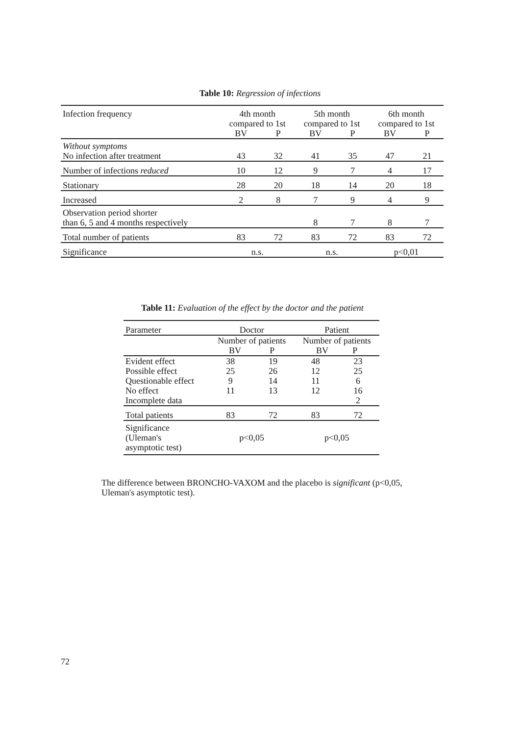Table 10: Regression of infections
| Infection frequency | 4th month compared to 1st | | 5th month compared to 1st | | 6th month compared to 1st | |
| --- | --- | --- | --- | --- | --- | --- |
| | BV | P | BV | P | BV | P |
| Without symptoms No infection after treatment | 43 | 32 | 41 | 35 | 47 | 21 |
| Number of infections reduced | 10 | 12 | 9 | 7 | 4 | 17 |
| Stationary | 28 | 20 | 18 | 14 | 20 | 18 |
| Increased | 2 | 8 | 7 | 9 | 4 | 9 |
| Observation period shorter than 6, 5 and 4 months respectively | | | 8 | 7 | 8 | 7 |
| Total number of patients | 83 | 72 | 83 | 72 | 83 | 72 |
| Significance | n.s. | | n.s. | | p<0,01 | |
Table 11: Evaluation of the effect by the doctor and the patient
| Parameter | Doctor | | Patient | |
| --- | --- | --- | --- | --- |
| | Number of patients BV P | | Number of patients BV P | |
| Evident effect | 38 | 19 | 48 | 23 |
| Possible effect | 25 | 26 | 12 | 25 |
| Questionable effect | 9 | 14 | 11 | 6 |
| No effect | 11 | 13 | 12 | 16 |
| Incomplete data | | | | 2 |
| Total patients | 83 | 72 | 83 | 72 |
| Significance (Uleman's asymptotic test) | p<0,05 | | p<0,05 | |
The difference between BRONCHO-VAXOM and the placebo is significant (p<0,05, Uleman's asymptotic test).
72